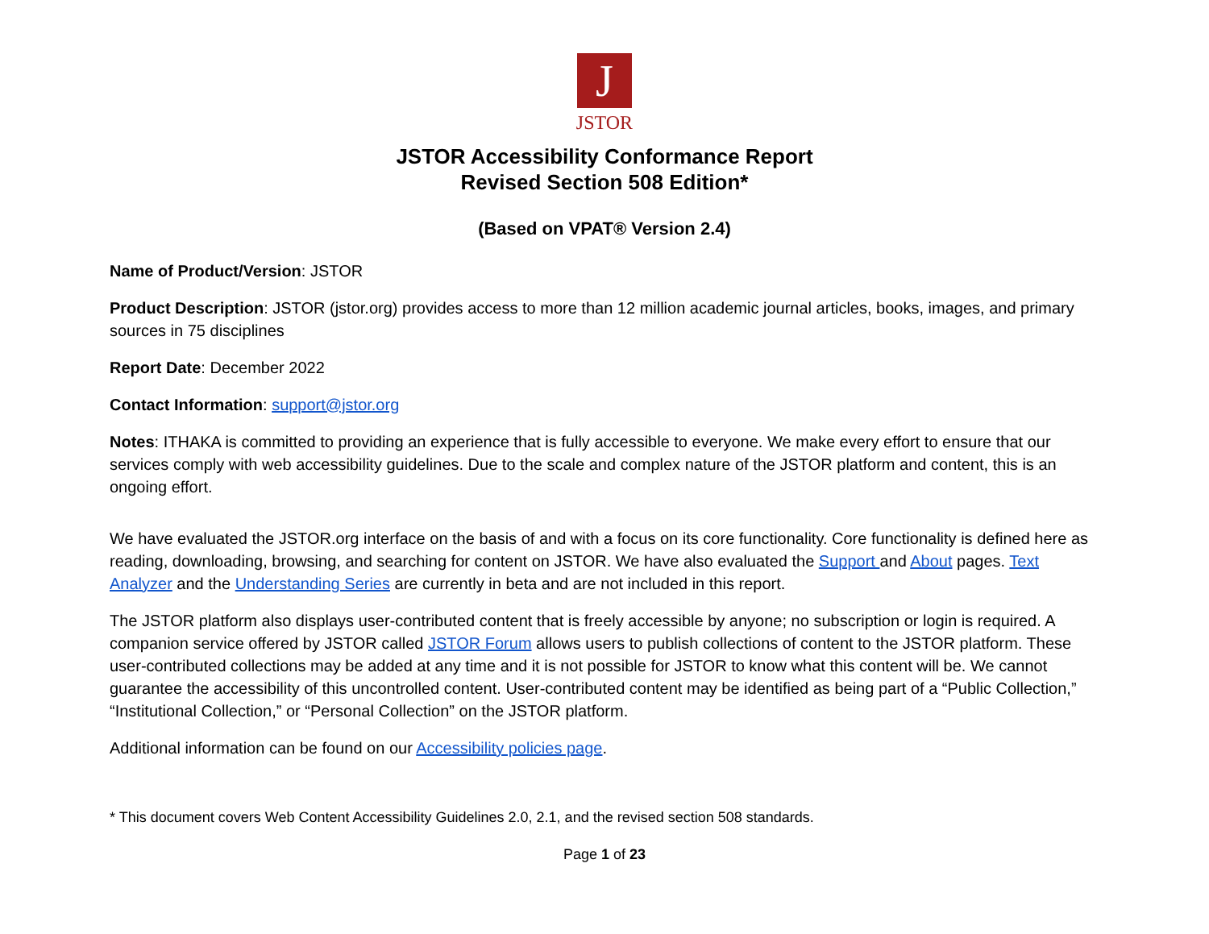J
JSTOR
JSTOR Accessibility Conformance Report
Revised Section 508 Edition*
(Based on VPAT® Version 2.4)
Name of Product/Version: JSTOR
Product Description: JSTOR (jstor.org) provides access to more than 12 million academic journal articles, books, images, and primary sources in 75 disciplines
Report Date: December 2022
Contact Information: support@jstor.org
Notes: ITHAKA is committed to providing an experience that is fully accessible to everyone. We make every effort to ensure that our services comply with web accessibility guidelines. Due to the scale and complex nature of the JSTOR platform and content, this is an ongoing effort.
We have evaluated the JSTOR.org interface on the basis of and with a focus on its core functionality. Core functionality is defined here as reading, downloading, browsing, and searching for content on JSTOR. We have also evaluated the Support and About pages. Text Analyzer and the Understanding Series are currently in beta and are not included in this report.
The JSTOR platform also displays user-contributed content that is freely accessible by anyone; no subscription or login is required. A companion service offered by JSTOR called JSTOR Forum allows users to publish collections of content to the JSTOR platform. These user-contributed collections may be added at any time and it is not possible for JSTOR to know what this content will be. We cannot guarantee the accessibility of this uncontrolled content. User-contributed content may be identified as being part of a “Public Collection,” “Institutional Collection,” or “Personal Collection” on the JSTOR platform.
Additional information can be found on our Accessibility policies page.
* This document covers Web Content Accessibility Guidelines 2.0, 2.1, and the revised section 508 standards.
Page 1 of 23